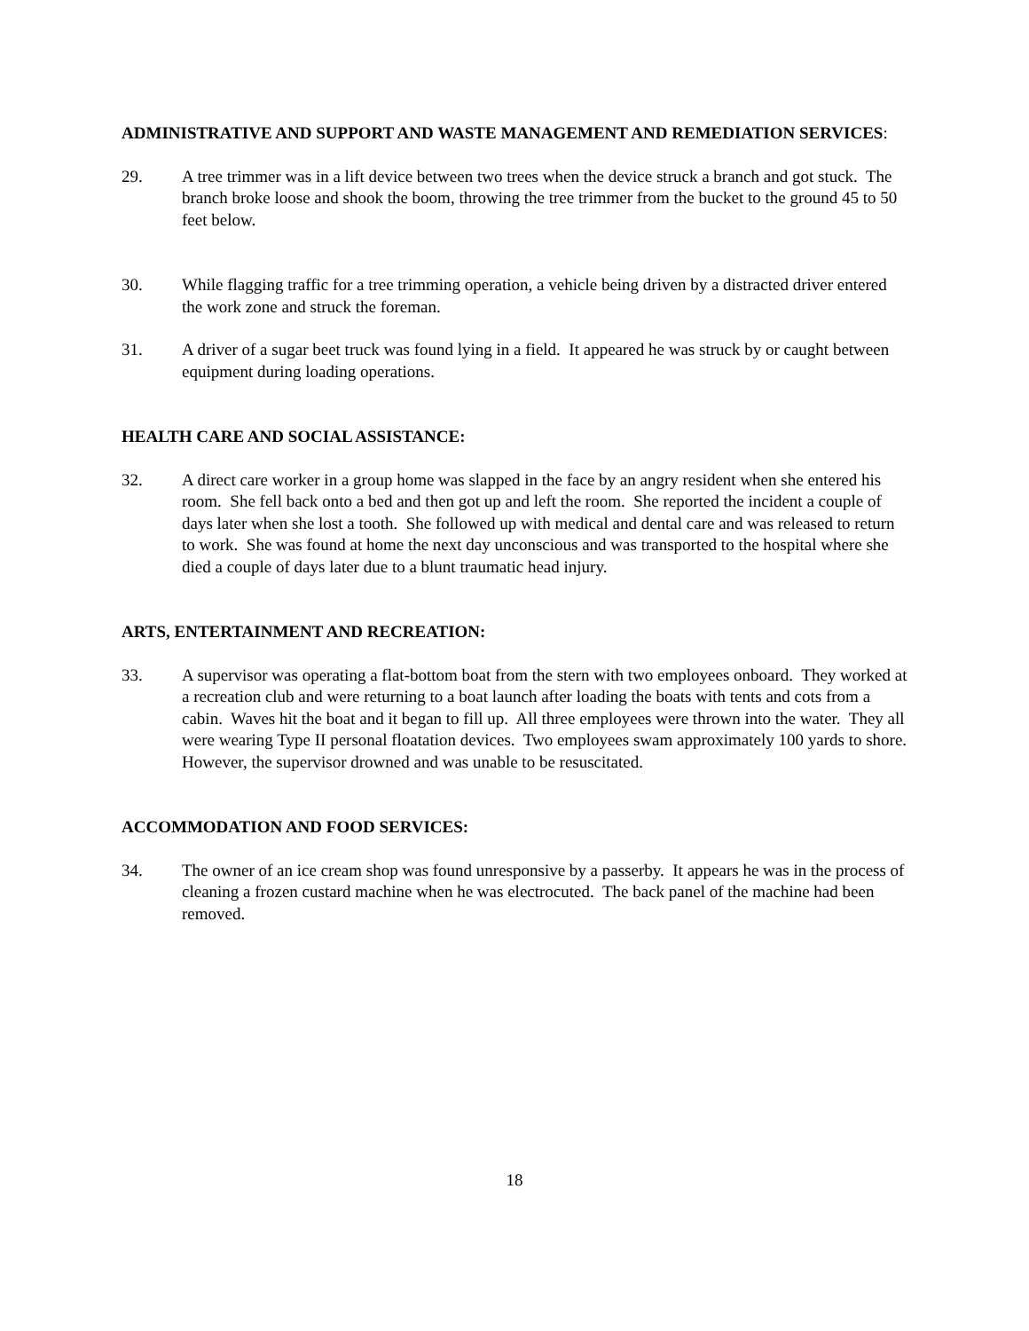ADMINISTRATIVE AND SUPPORT AND WASTE MANAGEMENT AND REMEDIATION SERVICES:
29. A tree trimmer was in a lift device between two trees when the device struck a branch and got stuck. The branch broke loose and shook the boom, throwing the tree trimmer from the bucket to the ground 45 to 50 feet below.
30. While flagging traffic for a tree trimming operation, a vehicle being driven by a distracted driver entered the work zone and struck the foreman.
31. A driver of a sugar beet truck was found lying in a field. It appeared he was struck by or caught between equipment during loading operations.
HEALTH CARE AND SOCIAL ASSISTANCE:
32. A direct care worker in a group home was slapped in the face by an angry resident when she entered his room. She fell back onto a bed and then got up and left the room. She reported the incident a couple of days later when she lost a tooth. She followed up with medical and dental care and was released to return to work. She was found at home the next day unconscious and was transported to the hospital where she died a couple of days later due to a blunt traumatic head injury.
ARTS, ENTERTAINMENT AND RECREATION:
33. A supervisor was operating a flat-bottom boat from the stern with two employees onboard. They worked at a recreation club and were returning to a boat launch after loading the boats with tents and cots from a cabin. Waves hit the boat and it began to fill up. All three employees were thrown into the water. They all were wearing Type II personal floatation devices. Two employees swam approximately 100 yards to shore. However, the supervisor drowned and was unable to be resuscitated.
ACCOMMODATION AND FOOD SERVICES:
34. The owner of an ice cream shop was found unresponsive by a passerby. It appears he was in the process of cleaning a frozen custard machine when he was electrocuted. The back panel of the machine had been removed.
18